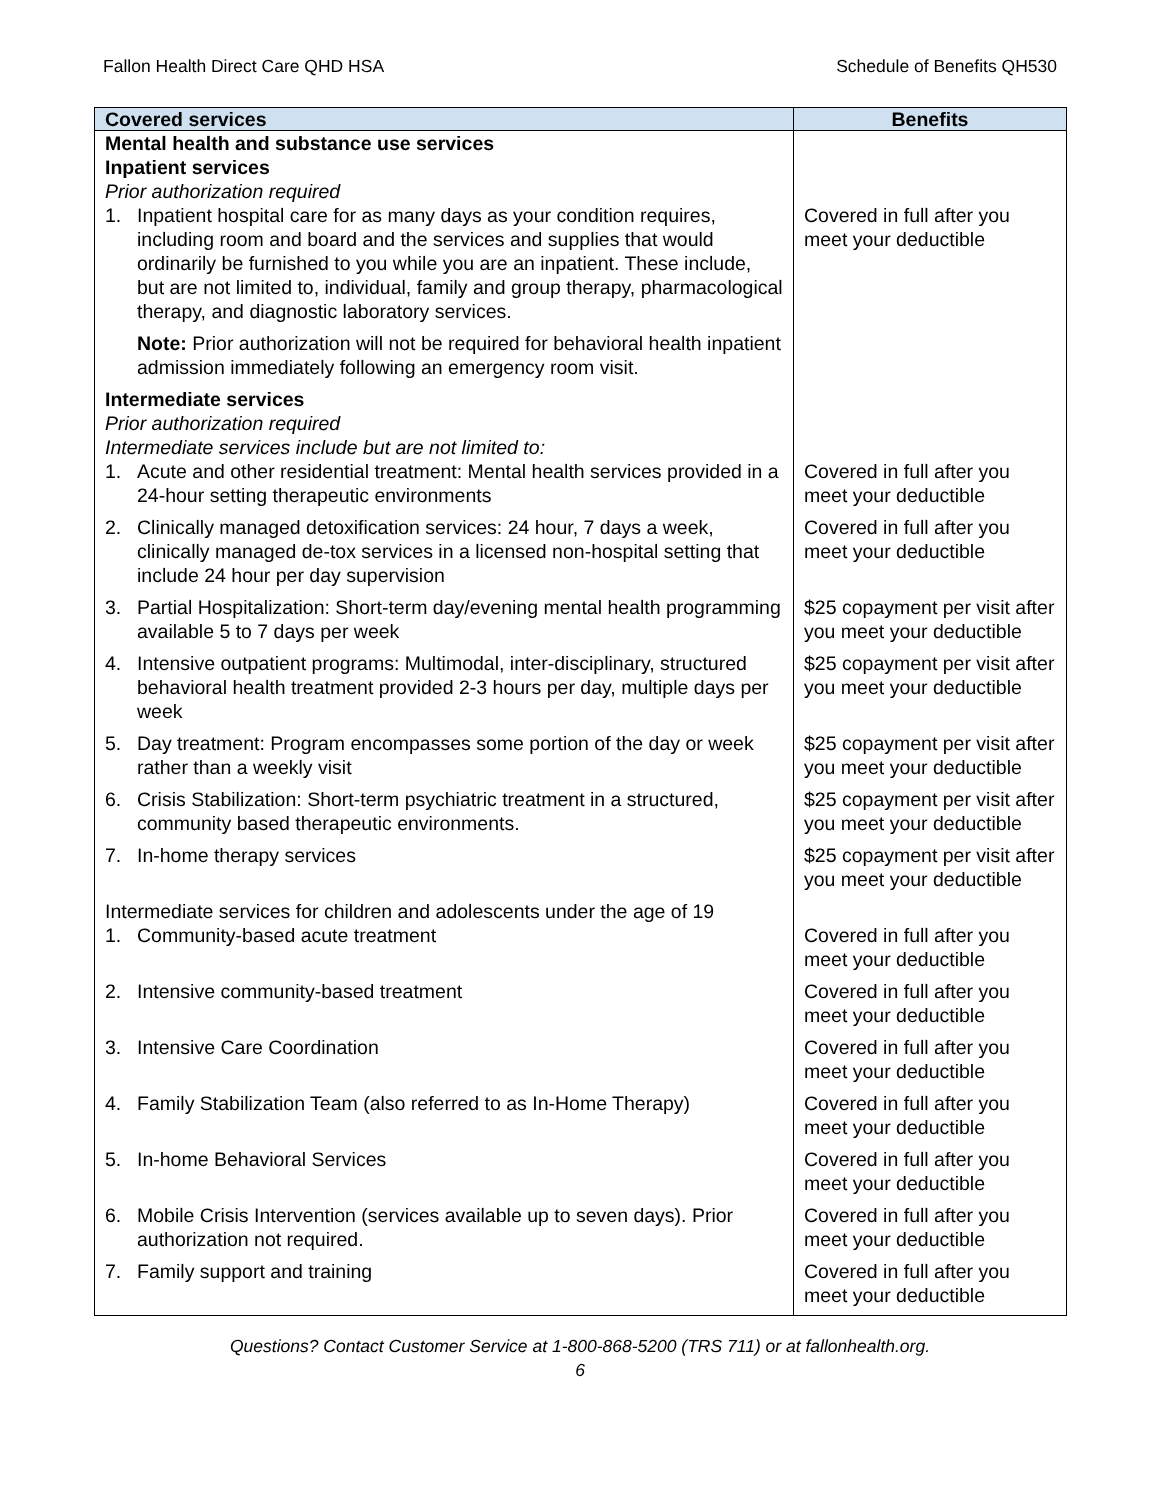Fallon Health Direct Care QHD HSA Schedule of Benefits QH530
| Covered services | Benefits |
| --- | --- |
| Mental health and substance use services Inpatient services Prior authorization required | |
| 1. Inpatient hospital care for as many days as your condition requires, including room and board and the services and supplies that would ordinarily be furnished to you while you are an inpatient. These include, but are not limited to, individual, family and group therapy, pharmacological therapy, and diagnostic laboratory services. | Covered in full after you meet your deductible |
| Note: Prior authorization will not be required for behavioral health inpatient admission immediately following an emergency room visit. | |
| Intermediate services Prior authorization required Intermediate services include but are not limited to: | |
| 1. Acute and other residential treatment: Mental health services provided in a 24-hour setting therapeutic environments | Covered in full after you meet your deductible |
| 2. Clinically managed detoxification services: 24 hour, 7 days a week, clinically managed de-tox services in a licensed non-hospital setting that include 24 hour per day supervision | Covered in full after you meet your deductible |
| 3. Partial Hospitalization: Short-term day/evening mental health programming available 5 to 7 days per week | $25 copayment per visit after you meet your deductible |
| 4. Intensive outpatient programs: Multimodal, inter-disciplinary, structured behavioral health treatment provided 2-3 hours per day, multiple days per week | $25 copayment per visit after you meet your deductible |
| 5. Day treatment: Program encompasses some portion of the day or week rather than a weekly visit | $25 copayment per visit after you meet your deductible |
| 6. Crisis Stabilization: Short-term psychiatric treatment in a structured, community based therapeutic environments. | $25 copayment per visit after you meet your deductible |
| 7. In-home therapy services | $25 copayment per visit after you meet your deductible |
| Intermediate services for children and adolescents under the age of 19 1. Community-based acute treatment | Covered in full after you meet your deductible |
| 2. Intensive community-based treatment | Covered in full after you meet your deductible |
| 3. Intensive Care Coordination | Covered in full after you meet your deductible |
| 4. Family Stabilization Team (also referred to as In-Home Therapy) | Covered in full after you meet your deductible |
| 5. In-home Behavioral Services | Covered in full after you meet your deductible |
| 6. Mobile Crisis Intervention (services available up to seven days). Prior authorization not required. | Covered in full after you meet your deductible |
| 7. Family support and training | Covered in full after you meet your deductible |
Questions? Contact Customer Service at 1-800-868-5200 (TRS 711) or at fallonhealth.org.
6